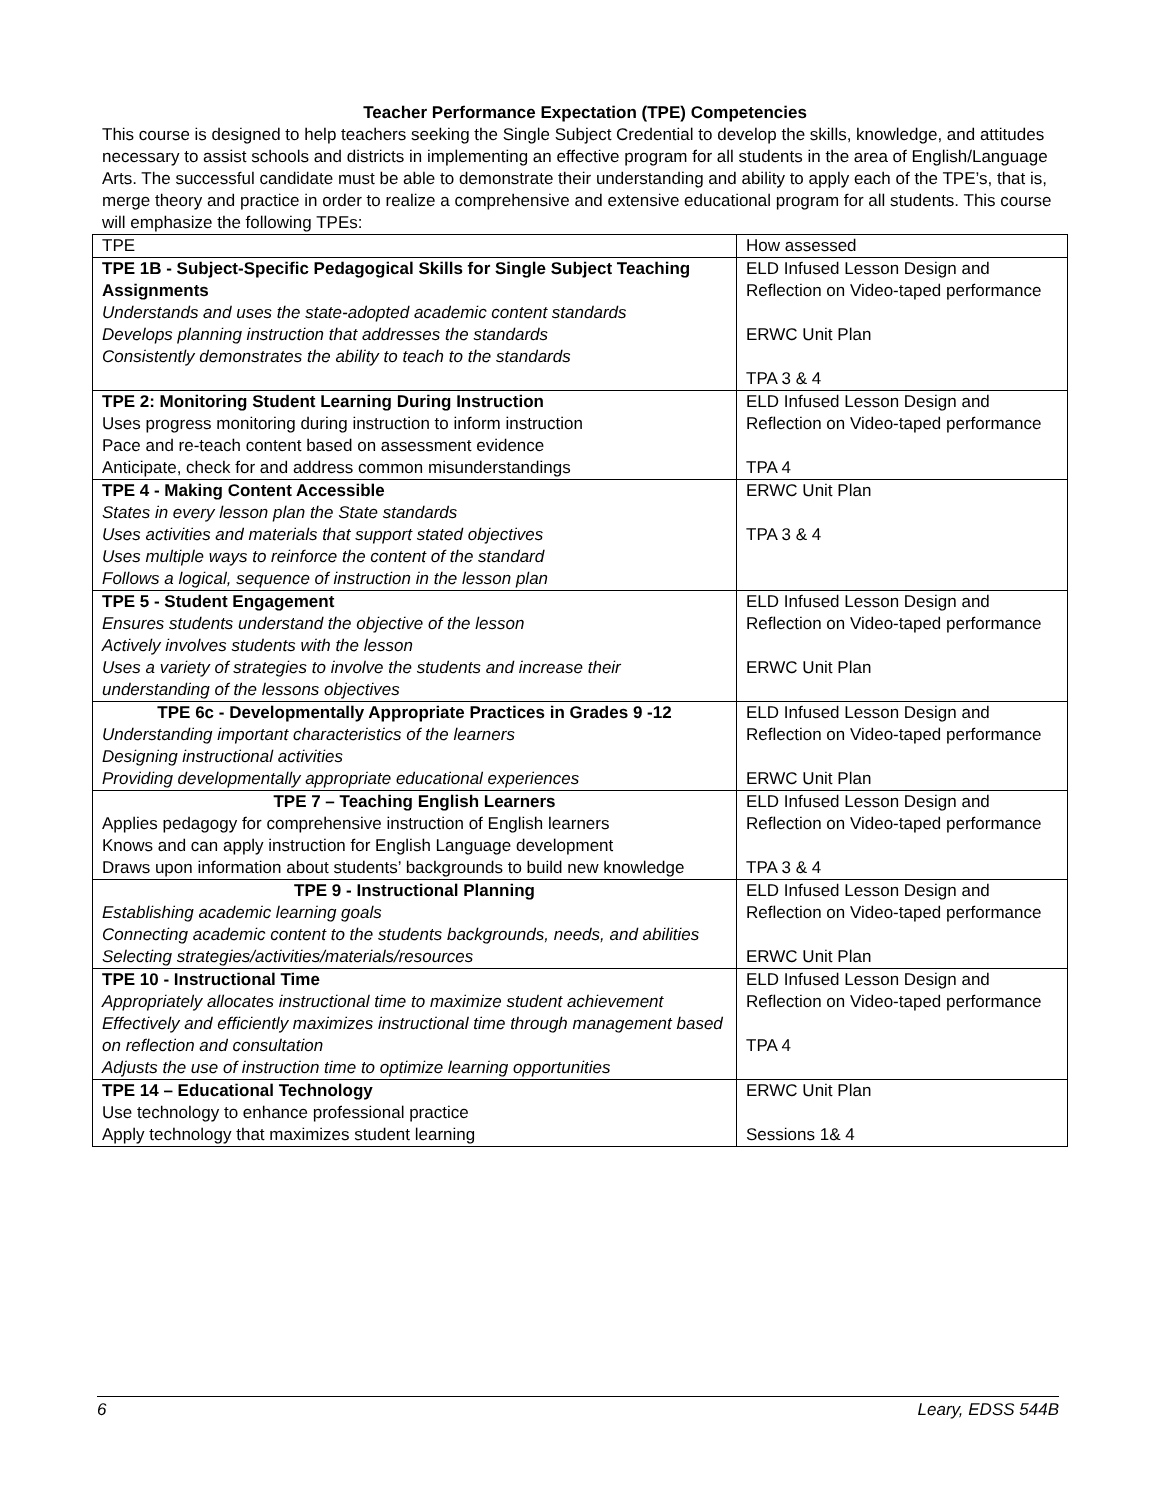Teacher Performance Expectation (TPE) Competencies
This course is designed to help teachers seeking the Single Subject Credential to develop the skills, knowledge, and attitudes necessary to assist schools and districts in implementing an effective program for all students in the area of English/Language Arts. The successful candidate must be able to demonstrate their understanding and ability to apply each of the TPE’s, that is, merge theory and practice in order to realize a comprehensive and extensive educational program for all students. This course will emphasize the following TPEs:
| TPE | How assessed |
| TPE 1B - Subject-Specific Pedagogical Skills for Single Subject Teaching Assignments Understands and uses the state-adopted academic content standards Develops planning instruction that addresses the standards Consistently demonstrates the ability to teach to the standards | ELD Infused Lesson Design and Reflection on Video-taped performance ERWC Unit Plan TPA 3 & 4 |
| TPE 2: Monitoring Student Learning During Instruction Uses progress monitoring during instruction to inform instruction Pace and re-teach content based on assessment evidence Anticipate, check for and address common misunderstandings | ELD Infused Lesson Design and Reflection on Video-taped performance TPA 4 |
| TPE 4 - Making Content Accessible States in every lesson plan the State standards Uses activities and materials that support stated objectives Uses multiple ways to reinforce the content of the standard Follows a logical, sequence of instruction in the lesson plan | ERWC Unit Plan TPA 3 & 4 |
| TPE 5 - Student Engagement Ensures students understand the objective of the lesson Actively involves students with the lesson Uses a variety of strategies to involve the students and increase their understanding of the lessons objectives | ELD Infused Lesson Design and Reflection on Video-taped performance ERWC Unit Plan |
| TPE 6c - Developmentally Appropriate Practices in Grades 9 -12 Understanding important characteristics of the learners Designing instructional activities Providing developmentally appropriate educational experiences | ELD Infused Lesson Design and Reflection on Video-taped performance ERWC Unit Plan |
| TPE 7 – Teaching English Learners Applies pedagogy for comprehensive instruction of English learners Knows and can apply instruction for English Language development Draws upon information about students’ backgrounds to build new knowledge | ELD Infused Lesson Design and Reflection on Video-taped performance TPA 3 & 4 |
| TPE 9 - Instructional Planning Establishing academic learning goals Connecting academic content to the students backgrounds, needs, and abilities Selecting strategies/activities/materials/resources | ELD Infused Lesson Design and Reflection on Video-taped performance ERWC Unit Plan |
| TPE 10 - Instructional Time Appropriately allocates instructional time to maximize student achievement Effectively and efficiently maximizes instructional time through management based on reflection and consultation Adjusts the use of instruction time to optimize learning opportunities | ELD Infused Lesson Design and Reflection on Video-taped performance TPA 4 |
| TPE 14 – Educational Technology Use technology to enhance professional practice Apply technology that maximizes student learning | ERWC Unit Plan Sessions 1& 4 |
6 Leary, EDSS 544B